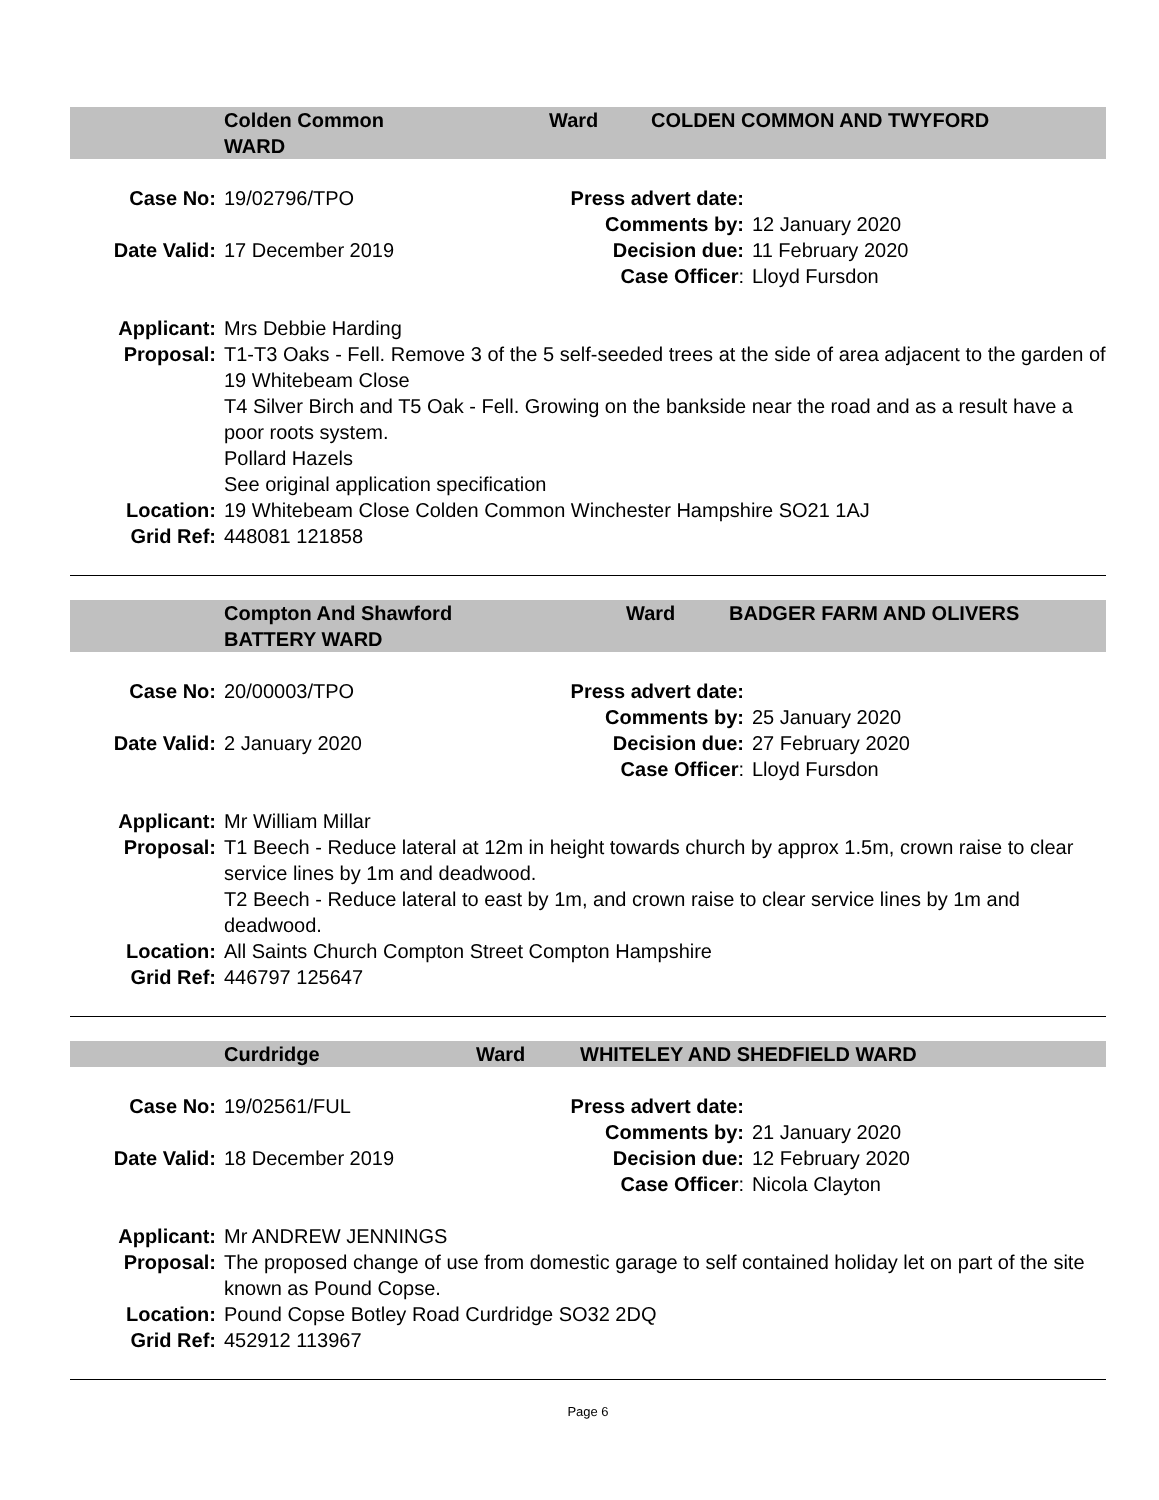Colden Common
WARD
Ward COLDEN COMMON AND TWYFORD
| Case No: | 19/02796/TPO | Press advert date: | |
| | | Comments by: | 12 January 2020 |
| Date Valid: | 17 December 2019 | Decision due: | 11 February 2020 |
| | | Case Officer : | Lloyd Fursdon |
| Applicant: | Mrs Debbie Harding |
| Proposal: | T1-T3 Oaks - Fell. Remove 3 of the 5 self-seeded trees at the side of area adjacent to the garden of 19 Whitebeam Close T4 Silver Birch and T5 Oak - Fell. Growing on the bankside near the road and as a result have a poor roots system. Pollard Hazels See original application specification |
| Location: | 19 Whitebeam Close Colden Common Winchester Hampshire SO21 1AJ |
| Grid Ref: | 448081 121858 |
Compton And Shawford
BATTERY WARD
Ward BADGER FARM AND OLIVERS
| Case No: | 20/00003/TPO | Press advert date: | |
| | | Comments by: | 25 January 2020 |
| Date Valid: | 2 January 2020 | Decision due: | 27 February 2020 |
| | | Case Officer : | Lloyd Fursdon |
| Applicant: | Mr William Millar |
| Proposal: | T1 Beech - Reduce lateral at 12m in height towards church by approx 1.5m, crown raise to clear service lines by 1m and deadwood. T2 Beech - Reduce lateral to east by 1m, and crown raise to clear service lines by 1m and deadwood. |
| Location: | All Saints Church Compton Street Compton Hampshire |
| Grid Ref: | 446797 125647 |
Curdridge Ward WHITELEY AND SHEDFIELD WARD
| Case No: | 19/02561/FUL | Press advert date: | |
| | | Comments by: | 21 January 2020 |
| Date Valid: | 18 December 2019 | Decision due: | 12 February 2020 |
| | | Case Officer : | Nicola Clayton |
| Applicant: | Mr ANDREW JENNINGS |
| Proposal: | The proposed change of use from domestic garage to self contained holiday let on part of the site known as Pound Copse. |
| Location: | Pound Copse Botley Road Curdridge SO32 2DQ |
| Grid Ref: | 452912 113967 |
Page 6